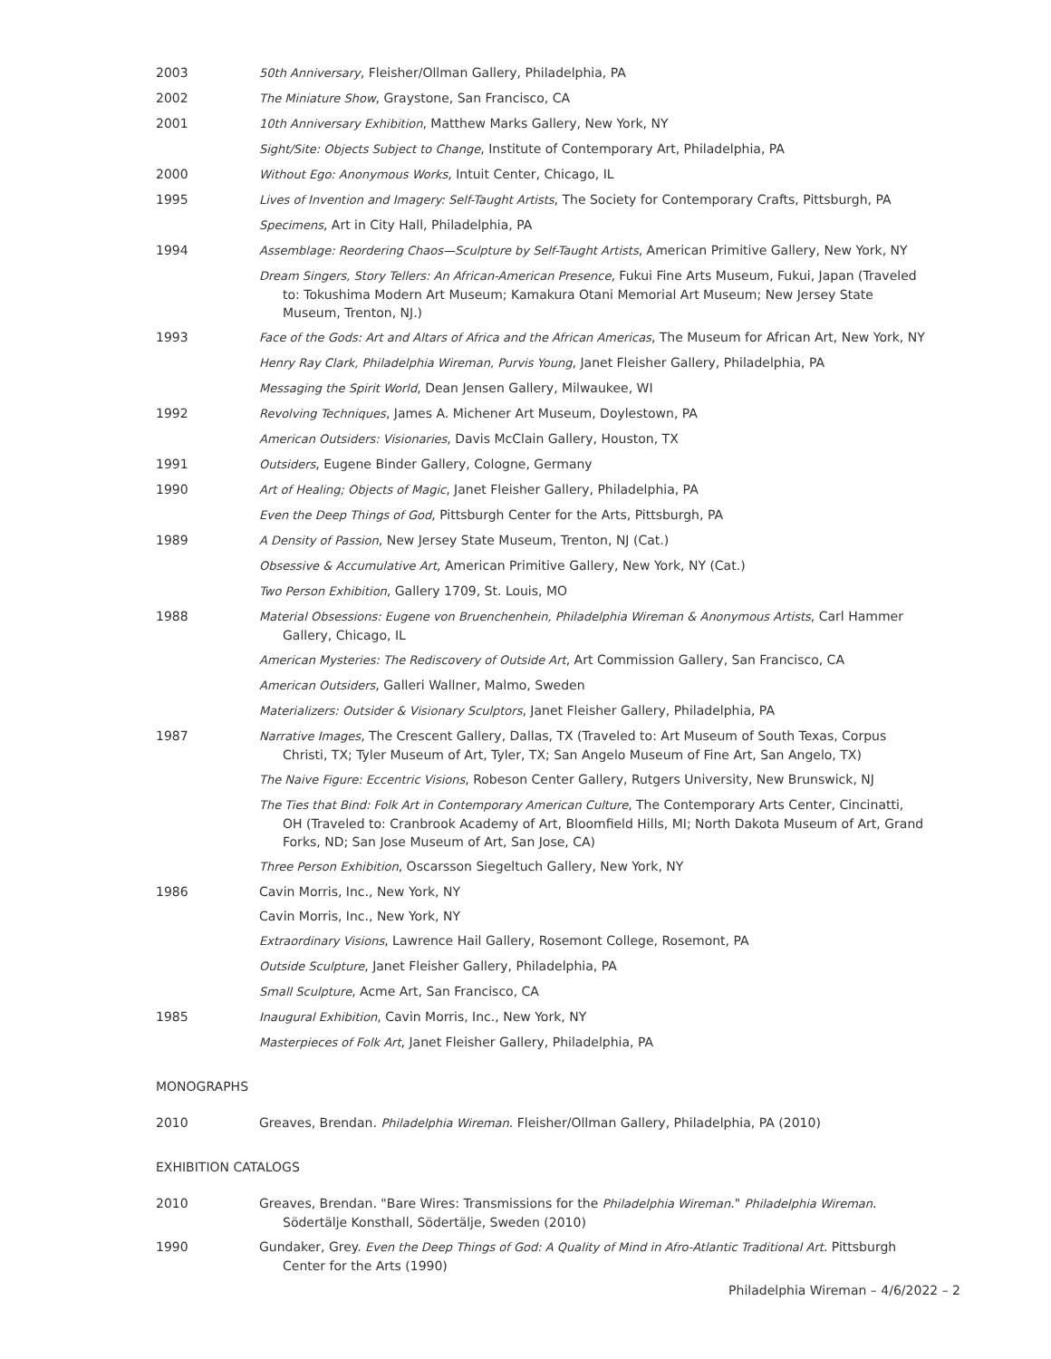2003 50th Anniversary, Fleisher/Ollman Gallery, Philadelphia, PA
2002 The Miniature Show, Graystone, San Francisco, CA
2001 10th Anniversary Exhibition, Matthew Marks Gallery, New York, NY
Sight/Site: Objects Subject to Change, Institute of Contemporary Art, Philadelphia, PA
2000 Without Ego: Anonymous Works, Intuit Center, Chicago, IL
1995 Lives of Invention and Imagery: Self-Taught Artists, The Society for Contemporary Crafts, Pittsburgh, PA
Specimens, Art in City Hall, Philadelphia, PA
1994 Assemblage: Reordering Chaos—Sculpture by Self-Taught Artists, American Primitive Gallery, New York, NY
Dream Singers, Story Tellers: An African-American Presence, Fukui Fine Arts Museum, Fukui, Japan (Traveled to: Tokushima Modern Art Museum; Kamakura Otani Memorial Art Museum; New Jersey State Museum, Trenton, NJ.)
1993 Face of the Gods: Art and Altars of Africa and the African Americas, The Museum for African Art, New York, NY
Henry Ray Clark, Philadelphia Wireman, Purvis Young, Janet Fleisher Gallery, Philadelphia, PA
Messaging the Spirit World, Dean Jensen Gallery, Milwaukee, WI
1992 Revolving Techniques, James A. Michener Art Museum, Doylestown, PA
American Outsiders: Visionaries, Davis McClain Gallery, Houston, TX
1991 Outsiders, Eugene Binder Gallery, Cologne, Germany
1990 Art of Healing; Objects of Magic, Janet Fleisher Gallery, Philadelphia, PA
Even the Deep Things of God, Pittsburgh Center for the Arts, Pittsburgh, PA
1989 A Density of Passion, New Jersey State Museum, Trenton, NJ (Cat.)
Obsessive & Accumulative Art, American Primitive Gallery, New York, NY (Cat.)
Two Person Exhibition, Gallery 1709, St. Louis, MO
1988 Material Obsessions: Eugene von Bruenchenhein, Philadelphia Wireman & Anonymous Artists, Carl Hammer Gallery, Chicago, IL
American Mysteries: The Rediscovery of Outside Art, Art Commission Gallery, San Francisco, CA
American Outsiders, Galleri Wallner, Malmo, Sweden
Materializers: Outsider & Visionary Sculptors, Janet Fleisher Gallery, Philadelphia, PA
1987 Narrative Images, The Crescent Gallery, Dallas, TX (Traveled to: Art Museum of South Texas, Corpus Christi, TX; Tyler Museum of Art, Tyler, TX; San Angelo Museum of Fine Art, San Angelo, TX)
The Naive Figure: Eccentric Visions, Robeson Center Gallery, Rutgers University, New Brunswick, NJ
The Ties that Bind: Folk Art in Contemporary American Culture, The Contemporary Arts Center, Cincinatti, OH (Traveled to: Cranbrook Academy of Art, Bloomfield Hills, MI; North Dakota Museum of Art, Grand Forks, ND; San Jose Museum of Art, San Jose, CA)
Three Person Exhibition, Oscarsson Siegeltuch Gallery, New York, NY
1986 Cavin Morris, Inc., New York, NY
Cavin Morris, Inc., New York, NY
Extraordinary Visions, Lawrence Hail Gallery, Rosemont College, Rosemont, PA
Outside Sculpture, Janet Fleisher Gallery, Philadelphia, PA
Small Sculpture, Acme Art, San Francisco, CA
1985 Inaugural Exhibition, Cavin Morris, Inc., New York, NY
Masterpieces of Folk Art, Janet Fleisher Gallery, Philadelphia, PA
MONOGRAPHS
2010 Greaves, Brendan. Philadelphia Wireman. Fleisher/Ollman Gallery, Philadelphia, PA (2010)
EXHIBITION CATALOGS
2010 Greaves, Brendan. "Bare Wires: Transmissions for the Philadelphia Wireman." Philadelphia Wireman. Södertälje Konsthall, Södertälje, Sweden (2010)
1990 Gundaker, Grey. Even the Deep Things of God: A Quality of Mind in Afro-Atlantic Traditional Art. Pittsburgh Center for the Arts (1990)
Philadelphia Wireman – 4/6/2022 – 2